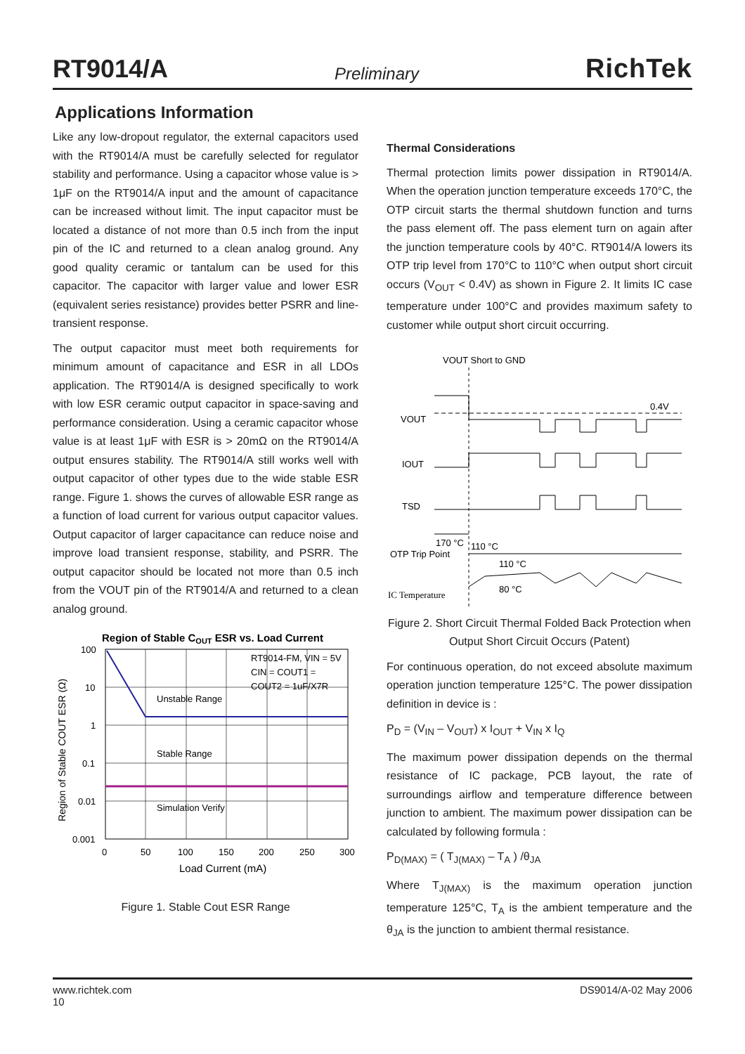RT9014/A Preliminary RichTek
Applications Information
Like any low-dropout regulator, the external capacitors used with the RT9014/A must be carefully selected for regulator stability and performance. Using a capacitor whose value is > 1μF on the RT9014/A input and the amount of capacitance can be increased without limit. The input capacitor must be located a distance of not more than 0.5 inch from the input pin of the IC and returned to a clean analog ground. Any good quality ceramic or tantalum can be used for this capacitor. The capacitor with larger value and lower ESR (equivalent series resistance) provides better PSRR and line-transient response.
The output capacitor must meet both requirements for minimum amount of capacitance and ESR in all LDOs application. The RT9014/A is designed specifically to work with low ESR ceramic output capacitor in space-saving and performance consideration. Using a ceramic capacitor whose value is at least 1μF with ESR is > 20mΩ on the RT9014/A output ensures stability. The RT9014/A still works well with output capacitor of other types due to the wide stable ESR range. Figure 1. shows the curves of allowable ESR range as a function of load current for various output capacitor values. Output capacitor of larger capacitance can reduce noise and improve load transient response, stability, and PSRR. The output capacitor should be located not more than 0.5 inch from the VOUT pin of the RT9014/A and returned to a clean analog ground.
Region of Stable COUT ESR vs. Load Current
Unstable Range
Stable Range
Simulation Verify
RT9014-FM, VIN = 5V
CIN = COUT1 =
COUT2 = 1uF/X7R
100
10
1
0.1
0.01
0.001
0
50
100
150
200
250
300
Load Current (mA)
Region of Stable COUT ESR (Ω)
Figure 1. Stable Cout ESR Range
Thermal Considerations
Thermal protection limits power dissipation in RT9014/A. When the operation junction temperature exceeds 170°C, the OTP circuit starts the thermal shutdown function and turns the pass element off. The pass element turn on again after the junction temperature cools by 40°C. RT9014/A lowers its OTP trip level from 170°C to 110°C when output short circuit occurs (V<sub>OUT</sub> < 0.4V) as shown in Figure 2. It limits IC case temperature under 100°C and provides maximum safety to customer while output short circuit occurring.
VOUT Short to GND
0.4V
VOUT
IOUT
TSD
170 °C
110 °C
OTP Trip Point
110 °C
80 °C
IC Temperature
Figure 2. Short Circuit Thermal Folded Back Protection when Output Short Circuit Occurs (Patent)
For continuous operation, do not exceed absolute maximum operation junction temperature 125°C. The power dissipation definition in device is :
P<sub>D</sub> = (V<sub>IN</sub> – V<sub>OUT</sub>) x I<sub>OUT</sub> + V<sub>IN</sub> x I<sub>Q</sub>
The maximum power dissipation depends on the thermal resistance of IC package, PCB layout, the rate of surroundings airflow and temperature difference between junction to ambient. The maximum power dissipation can be calculated by following formula :
P<sub>D(MAX)</sub> = ( T<sub>J(MAX)</sub> – T<sub>A</sub> ) /θ<sub>JA</sub>
Where T<sub>J(MAX)</sub> is the maximum operation junction temperature 125°C, T<sub>A</sub> is the ambient temperature and the θ<sub>JA</sub> is the junction to ambient thermal resistance.
www.richtek.com
10 DS9014/A-02 May 2006